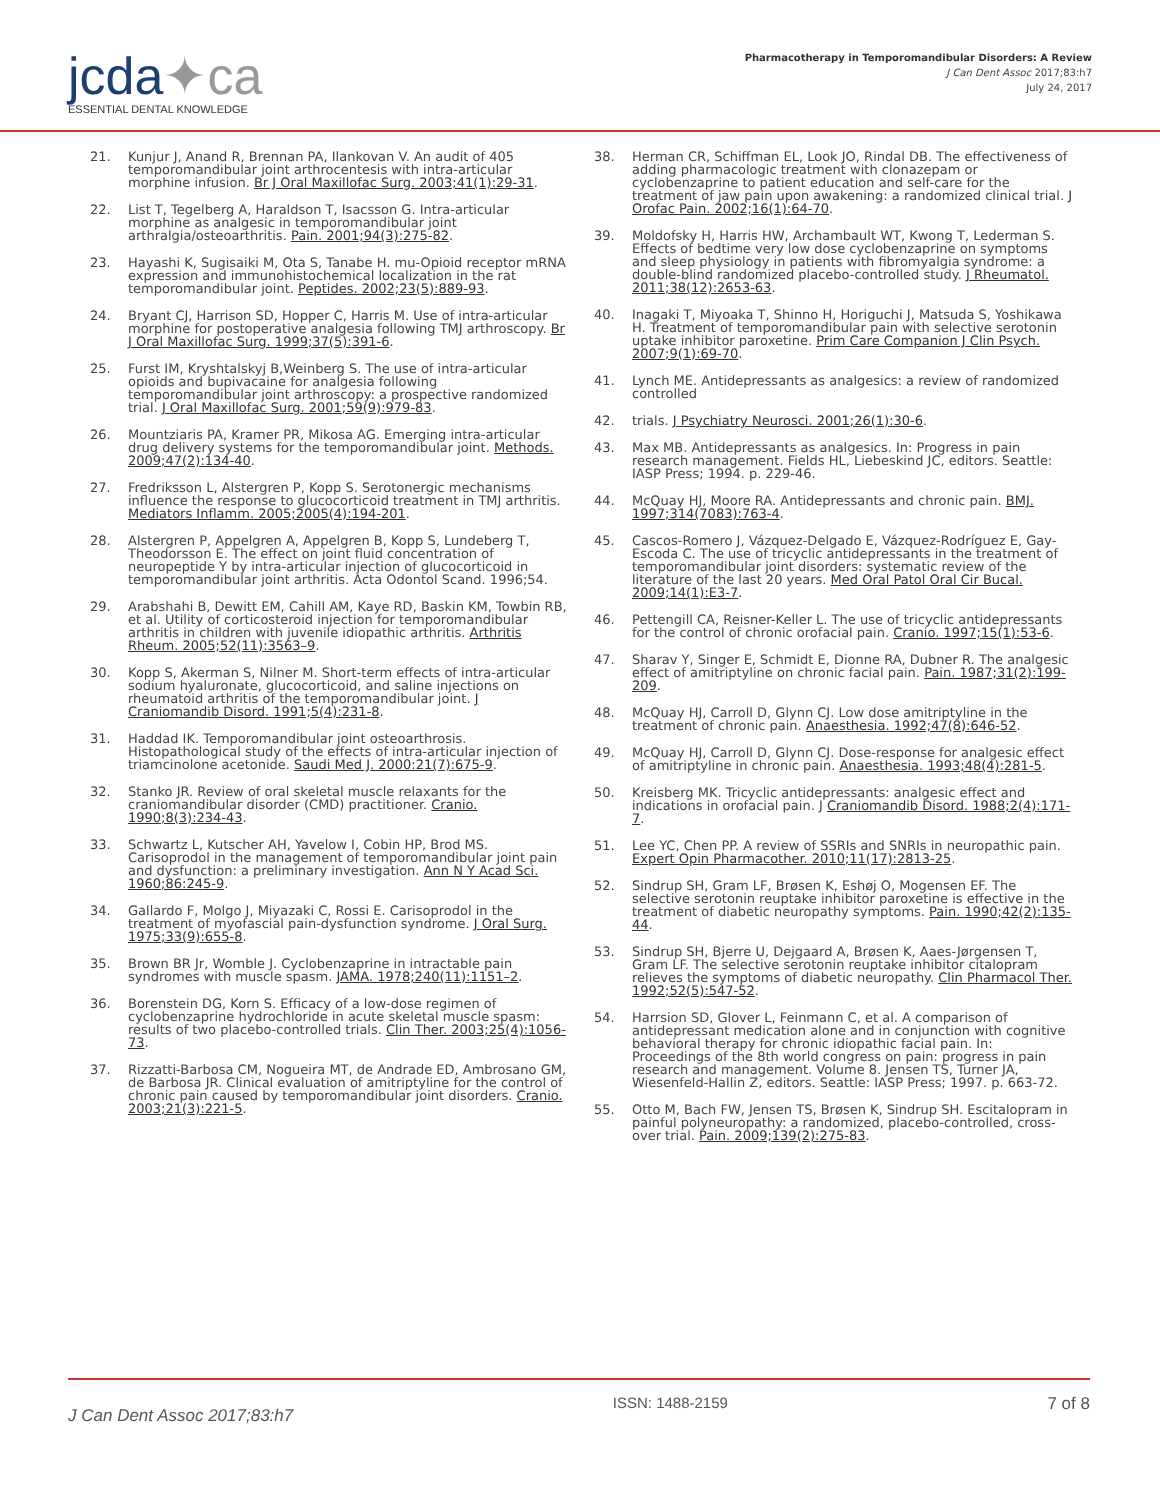jcda✦ca
ESSENTIAL DENTAL KNOWLEDGE
Pharmacotherapy in Temporomandibular Disorders: A Review
J Can Dent Assoc 2017;83:h7
July 24, 2017
21. Kunjur J, Anand R, Brennan PA, Ilankovan V. An audit of 405 temporomandibular joint arthrocentesis with intra-articular morphine infusion. Br J Oral Maxillofac Surg. 2003;41(1):29-31.
22. List T, Tegelberg A, Haraldson T, Isacsson G. Intra-articular morphine as analgesic in temporomandibular joint arthralgia/osteoarthritis. Pain. 2001;94(3):275-82.
23. Hayashi K, Sugisaiki M, Ota S, Tanabe H. mu-Opioid receptor mRNA expression and immunohistochemical localization in the rat temporomandibular joint. Peptides. 2002;23(5):889-93.
24. Bryant CJ, Harrison SD, Hopper C, Harris M. Use of intra-articular morphine for postoperative analgesia following TMJ arthroscopy. Br J Oral Maxillofac Surg. 1999;37(5):391-6.
25. Furst IM, Kryshtalskyj B,Weinberg S. The use of intra-articular opioids and bupivacaine for analgesia following temporomandibular joint arthroscopy: a prospective randomized trial. J Oral Maxillofac Surg. 2001;59(9):979-83.
26. Mountziaris PA, Kramer PR, Mikosa AG. Emerging intra-articular drug delivery systems for the temporomandibular joint. Methods. 2009;47(2):134-40.
27. Fredriksson L, Alstergren P, Kopp S. Serotonergic mechanisms influence the response to glucocorticoid treatment in TMJ arthritis. Mediators Inflamm. 2005;2005(4):194-201.
28. Alstergren P, Appelgren A, Appelgren B, Kopp S, Lundeberg T, Theodorsson E. The effect on joint fluid concentration of neuropeptide Y by intra-articular injection of glucocorticoid in temporomandibular joint arthritis. Acta Odontol Scand. 1996;54.
29. Arabshahi B, Dewitt EM, Cahill AM, Kaye RD, Baskin KM, Towbin RB, et al. Utility of corticosteroid injection for temporomandibular arthritis in children with juvenile idiopathic arthritis. Arthritis Rheum. 2005;52(11):3563–9.
30. Kopp S, Akerman S, Nilner M. Short-term effects of intra-articular sodium hyaluronate, glucocorticoid, and saline injections on rheumatoid arthritis of the temporomandibular joint. J Craniomandib Disord. 1991;5(4):231-8.
31. Haddad IK. Temporomandibular joint osteoarthrosis. Histopathological study of the effects of intra-articular injection of triamcinolone acetonide. Saudi Med J. 2000:21(7):675-9.
32. Stanko JR. Review of oral skeletal muscle relaxants for the craniomandibular disorder (CMD) practitioner. Cranio. 1990;8(3):234-43.
33. Schwartz L, Kutscher AH, Yavelow I, Cobin HP, Brod MS. Carisoprodol in the management of temporomandibular joint pain and dysfunction: a preliminary investigation. Ann N Y Acad Sci. 1960;86:245-9.
34. Gallardo F, Molgo J, Miyazaki C, Rossi E. Carisoprodol in the treatment of myofascial pain-dysfunction syndrome. J Oral Surg. 1975;33(9):655-8.
35. Brown BR Jr, Womble J. Cyclobenzaprine in intractable pain syndromes with muscle spasm. JAMA. 1978;240(11):1151–2.
36. Borenstein DG, Korn S. Efficacy of a low-dose regimen of cyclobenzaprine hydrochloride in acute skeletal muscle spasm: results of two placebo-controlled trials. Clin Ther. 2003;25(4):1056-73.
37. Rizzatti-Barbosa CM, Nogueira MT, de Andrade ED, Ambrosano GM, de Barbosa JR. Clinical evaluation of amitriptyline for the control of chronic pain caused by temporomandibular joint disorders. Cranio. 2003;21(3):221-5.
38. Herman CR, Schiffman EL, Look JO, Rindal DB. The effectiveness of adding pharmacologic treatment with clonazepam or cyclobenzaprine to patient education and self-care for the treatment of jaw pain upon awakening: a randomized clinical trial. J Orofac Pain. 2002;16(1):64-70.
39. Moldofsky H, Harris HW, Archambault WT, Kwong T, Lederman S. Effects of bedtime very low dose cyclobenzaprine on symptoms and sleep physiology in patients with fibromyalgia syndrome: a double-blind randomized placebo-controlled study. J Rheumatol. 2011;38(12):2653-63.
40. Inagaki T, Miyoaka T, Shinno H, Horiguchi J, Matsuda S, Yoshikawa H. Treatment of temporomandibular pain with selective serotonin uptake inhibitor paroxetine. Prim Care Companion J Clin Psych. 2007;9(1):69-70.
41. Lynch ME. Antidepressants as analgesics: a review of randomized controlled
42. trials. J Psychiatry Neurosci. 2001;26(1):30-6.
43. Max MB. Antidepressants as analgesics. In: Progress in pain research management. Fields HL, Liebeskind JC, editors. Seattle: IASP Press; 1994. p. 229-46.
44. McQuay HJ, Moore RA. Antidepressants and chronic pain. BMJ. 1997;314(7083):763-4.
45. Cascos-Romero J, Vázquez-Delgado E, Vázquez-Rodríguez E, Gay-Escoda C. The use of tricyclic antidepressants in the treatment of temporomandibular joint disorders: systematic review of the literature of the last 20 years. Med Oral Patol Oral Cir Bucal. 2009;14(1):E3-7.
46. Pettengill CA, Reisner-Keller L. The use of tricyclic antidepressants for the control of chronic orofacial pain. Cranio. 1997;15(1):53-6.
47. Sharav Y, Singer E, Schmidt E, Dionne RA, Dubner R. The analgesic effect of amitriptyline on chronic facial pain. Pain. 1987;31(2):199-209.
48. McQuay HJ, Carroll D, Glynn CJ. Low dose amitriptyline in the treatment of chronic pain. Anaesthesia. 1992;47(8):646-52.
49. McQuay HJ, Carroll D, Glynn CJ. Dose-response for analgesic effect of amitriptyline in chronic pain. Anaesthesia. 1993;48(4):281-5.
50. Kreisberg MK. Tricyclic antidepressants: analgesic effect and indications in orofacial pain. J Craniomandib Disord. 1988;2(4):171-7.
51. Lee YC, Chen PP. A review of SSRIs and SNRIs in neuropathic pain. Expert Opin Pharmacother. 2010;11(17):2813-25.
52. Sindrup SH, Gram LF, Brøsen K, Eshøj O, Mogensen EF. The selective serotonin reuptake inhibitor paroxetine is effective in the treatment of diabetic neuropathy symptoms. Pain. 1990;42(2):135-44.
53. Sindrup SH, Bjerre U, Dejgaard A, Brøsen K, Aaes-Jørgensen T, Gram LF. The selective serotonin reuptake inhibitor citalopram relieves the symptoms of diabetic neuropathy. Clin Pharmacol Ther. 1992;52(5):547-52.
54. Harrsion SD, Glover L, Feinmann C, et al. A comparison of antidepressant medication alone and in conjunction with cognitive behavioral therapy for chronic idiopathic facial pain. In: Proceedings of the 8th world congress on pain: progress in pain research and management. Volume 8. Jensen TS, Turner JA, Wiesenfeld-Hallin Z, editors. Seattle: IASP Press; 1997. p. 663-72.
55. Otto M, Bach FW, Jensen TS, Brøsen K, Sindrup SH. Escitalopram in painful polyneuropathy: a randomized, placebo-controlled, cross-over trial. Pain. 2009;139(2):275-83.
J Can Dent Assoc 2017;83:h7 ISSN: 1488-2159 7 of 8